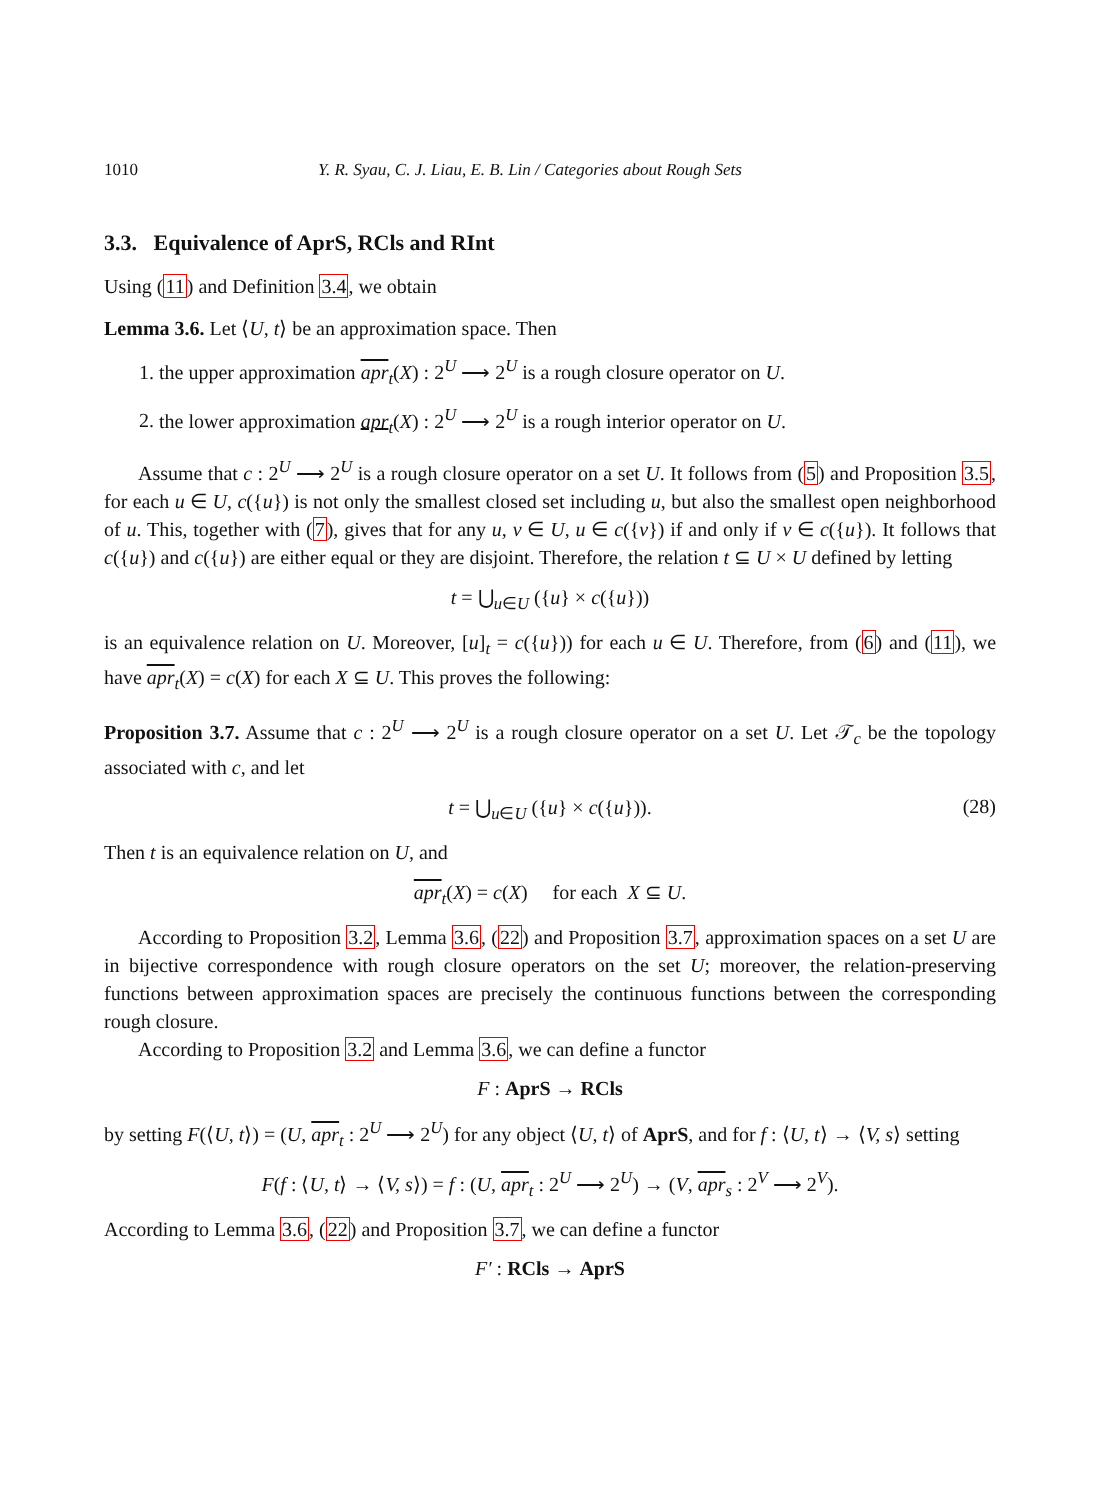1010 Y. R. Syau, C. J. Liau, E. B. Lin / Categories about Rough Sets
3.3. Equivalence of AprS, RCls and RInt
Using (11) and Definition 3.4, we obtain
Lemma 3.6. Let ⟨U, t⟩ be an approximation space. Then
1. the upper approximation apr<sub>t</sub>(X) : 2<sup>U</sup> ⟶ 2<sup>U</sup> is a rough closure operator on U.
2. the lower approximation apr<sub>t</sub>(X) : 2<sup>U</sup> ⟶ 2<sup>U</sup> is a rough interior operator on U.
Assume that c : 2<sup>U</sup> ⟶ 2<sup>U</sup> is a rough closure operator on a set U. It follows from (5) and Proposition 3.5, for each u ∈ U, c({u}) is not only the smallest closed set including u, but also the smallest open neighborhood of u. This, together with (7), gives that for any u, v ∈ U, u ∈ c({v}) if and only if v ∈ c({u}). It follows that c({u}) and c({u}) are either equal or they are disjoint. Therefore, the relation t ⊆ U × U defined by letting
t = ⋃<sub>u∈U</sub> ({u} × c({u}))
is an equivalence relation on U. Moreover, [u]<sub>t</sub> = c({u})) for each u ∈ U. Therefore, from (6) and (11), we have apr<sub>t</sub>(X) = c(X) for each X ⊆ U. This proves the following:
Proposition 3.7. Assume that c : 2<sup>U</sup> ⟶ 2<sup>U</sup> is a rough closure operator on a set U. Let 𝒯<sub>c</sub> be the topology associated with c, and let
t = ⋃<sub>u∈U</sub> ({u} × c({u})). (28)
Then t is an equivalence relation on U, and
apr<sub>t</sub>(X) = c(X) for each X ⊆ U.
According to Proposition 3.2, Lemma 3.6, (22) and Proposition 3.7, approximation spaces on a set U are in bijective correspondence with rough closure operators on the set U; moreover, the relation-preserving functions between approximation spaces are precisely the continuous functions between the corresponding rough closure.
According to Proposition 3.2 and Lemma 3.6, we can define a functor
F : AprS → RCls
by setting F(⟨U, t⟩) = (U, apr<sub>t</sub> : 2<sup>U</sup> ⟶ 2<sup>U</sup>) for any object ⟨U, t⟩ of AprS, and for f : ⟨U, t⟩ → ⟨V, s⟩ setting
F(f : ⟨U, t⟩ → ⟨V, s⟩) = f : (U, apr<sub>t</sub> : 2<sup>U</sup> ⟶ 2<sup>U</sup>) → (V, apr<sub>s</sub> : 2<sup>V</sup> ⟶ 2<sup>V</sup>).
According to Lemma 3.6, (22) and Proposition 3.7, we can define a functor
F′ : RCls → AprS